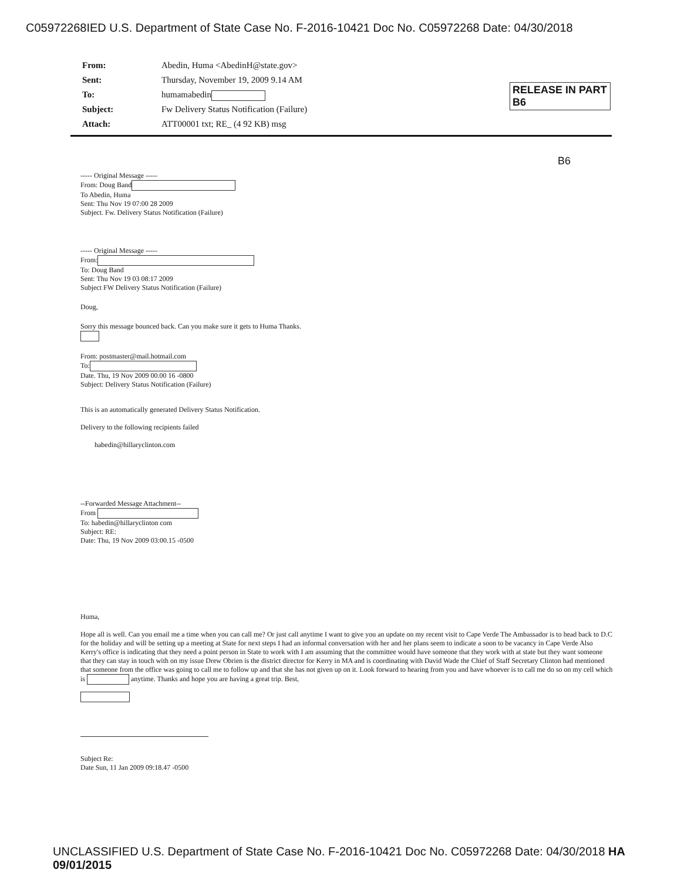C05972268IED U.S. Department of State Case No. F-2016-10421 Doc No. C05972268 Date: 04/30/2018
| From: | Abedin, Huma <AbedinH@state.gov> |
| Sent: | Thursday, November 19, 2009 9.14 AM |
| To: | humamabedin |
| Subject: | Fw Delivery Status Notification (Failure) |
| Attach: | ATT00001 txt; RE_ (4 92 KB) msg |
RELEASE IN PART
B6
B6
----- Original Message -----
From: Doug Band
To Abedin, Huma
Sent: Thu Nov 19 07:00 28 2009
Subject. Fw. Delivery Status Notification (Failure)
----- Original Message -----
From:
To: Doug Band
Sent: Thu Nov 19 03 08:17 2009
Subject FW Delivery Status Notification (Failure)
Doug,
Sorry this message bounced back. Can you make sure it gets to Huma Thanks.
From: postmaster@mail.hotmail.com
To:
Date. Thu, 19 Nov 2009 00.00 16 -0800
Subject: Delivery Status Notification (Failure)
This is an automatically generated Delivery Status Notification.
Delivery to the following recipients failed
habedin@hillaryclinton.com
--Forwarded Message Attachment--
From
To: habedin@hillaryclinton com
Subject: RE:
Date: Thu, 19 Nov 2009 03:00.15 -0500
Huma,
Hope all is well. Can you email me a time when you can call me? Or just call anytime I want to give you an update on my recent visit to Cape Verde The Ambassador is to head back to D.C for the holiday and will be setting up a meeting at State for next steps I had an informal conversation with her and her plans seem to indicate a soon to be vacancy in Cape Verde Also Kerry's office is indicating that they need a point person in State to work with I am assuming that the committee would have someone that they work with at state but they want someone that they can stay in touch with on my issue Drew Obrien is the district director for Kerry in MA and is coordinating with David Wade the Chief of Staff Secretary Clinton had mentioned that someone from the office was going to call me to follow up and that she has not given up on it. Look forward to hearing from you and have whoever is to call me do so on my cell which is anytime. Thanks and hope you are having a great trip. Best,
Subject Re:
Date Sun, 11 Jan 2009 09:18.47 -0500
UNCLASSIFIED U.S. Department of State Case No. F-2016-10421 Doc No. C05972268 Date: 04/30/2018 HA 09/01/2015